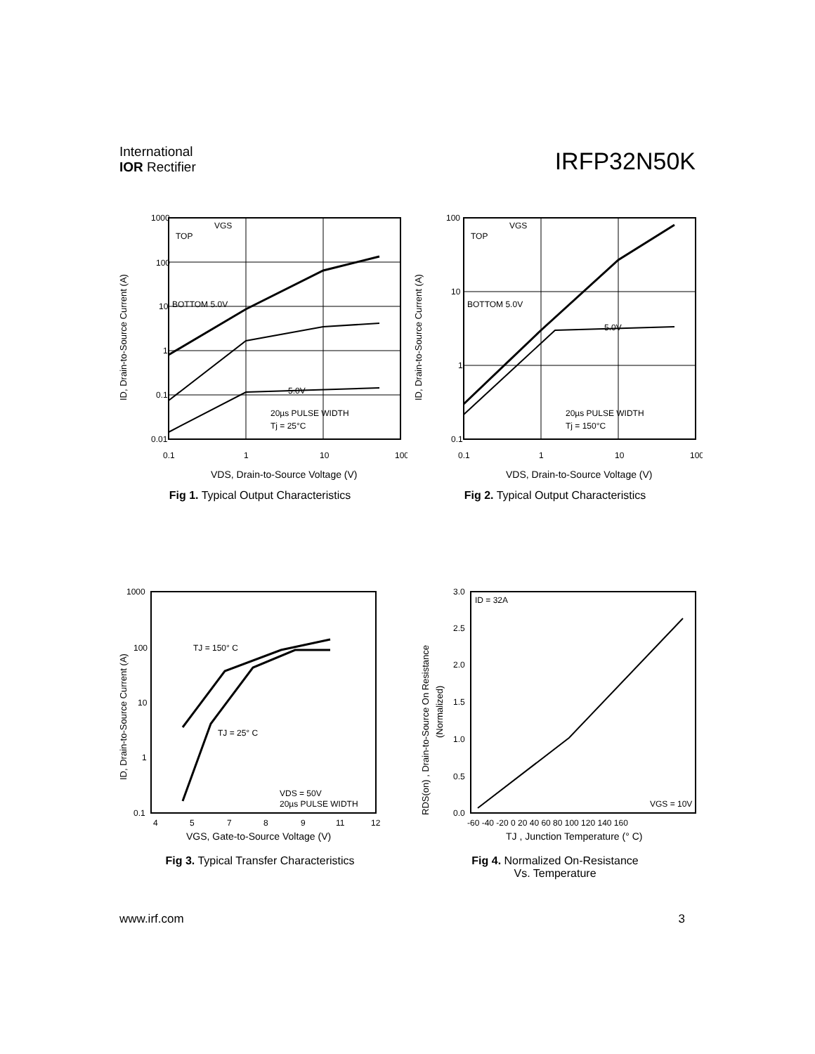International
IOR Rectifier
IRFP32N50K
1000
100
10
1
0.1
0.01
0.1
1
10
100
TOP
VGS
BOTTOM 5.0V
5.0V
20µs PULSE WIDTH
Tj = 25°C
VDS, Drain-to-Source Voltage (V)
ID, Drain-to-Source Current (A)
Fig 1. Typical Output Characteristics
100
10
1
0.1
0.1
1
10
100
TOP
VGS
BOTTOM 5.0V
5.0V
20µs PULSE WIDTH
Tj = 150°C
VDS, Drain-to-Source Voltage (V)
ID, Drain-to-Source Current (A)
Fig 2. Typical Output Characteristics
1000
100
10
1
0.1
4
5
7
8
9
11
12
TJ = 150° C
TJ = 25° C
VDS = 50V
20µs PULSE WIDTH
VGS, Gate-to-Source Voltage (V)
ID, Drain-to-Source Current (A)
Fig 3. Typical Transfer Characteristics
3.0
2.5
2.0
1.5
1.0
0.5
0.0
-60 -40 -20 0 20 40 60 80 100 120 140 160
ID = 32A
VGS = 10V
TJ , Junction Temperature (° C)
RDS(on) , Drain-to-Source On Resistance
(Normalized)
Fig 4. Normalized On-Resistance
Vs. Temperature
www.irf.com 3